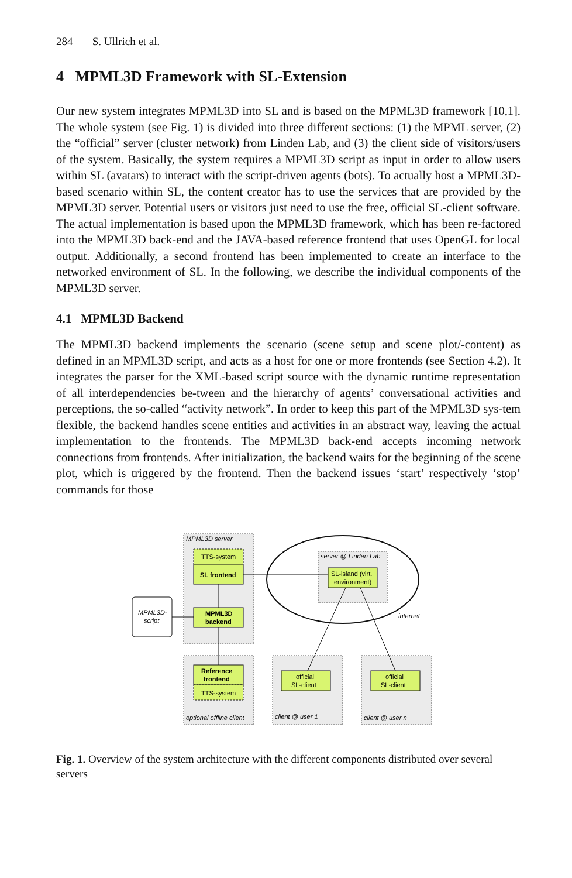284 S. Ullrich et al.
4 MPML3D Framework with SL-Extension
Our new system integrates MPML3D into SL and is based on the MPML3D framework [10,1]. The whole system (see Fig. 1) is divided into three different sections: (1) the MPML server, (2) the “official” server (cluster network) from Linden Lab, and (3) the client side of visitors/users of the system. Basically, the system requires a MPML3D script as input in order to allow users within SL (avatars) to interact with the script-driven agents (bots). To actually host a MPML3D-based scenario within SL, the content creator has to use the services that are provided by the MPML3D server. Potential users or visitors just need to use the free, official SL-client software. The actual implementation is based upon the MPML3D framework, which has been re-factored into the MPML3D back-end and the JAVA-based reference frontend that uses OpenGL for local output. Additionally, a second frontend has been implemented to create an interface to the networked environment of SL. In the following, we describe the individual components of the MPML3D server.
4.1 MPML3D Backend
The MPML3D backend implements the scenario (scene setup and scene plot/-content) as defined in an MPML3D script, and acts as a host for one or more frontends (see Section 4.2). It integrates the parser for the XML-based script source with the dynamic runtime representation of all interdependencies be-tween and the hierarchy of agents’ conversational activities and perceptions, the so-called “activity network”. In order to keep this part of the MPML3D sys-tem flexible, the backend handles scene entities and activities in an abstract way, leaving the actual implementation to the frontends. The MPML3D back-end accepts incoming network connections from frontends. After initialization, the backend waits for the beginning of the scene plot, which is triggered by the frontend. Then the backend issues ‘start’ respectively ‘stop’ commands for those
MPML3D server
TTS-system
SL frontend
MPML3D
backend
MPML3D-
script
server @ Linden Lab
SL-island (virt.
environment)
internet
Reference
frontend
TTS-system
optional offline client
official
SL-client
client @ user 1
official
SL-client
client @ user n
Fig. 1. Overview of the system architecture with the different components distributed over several servers